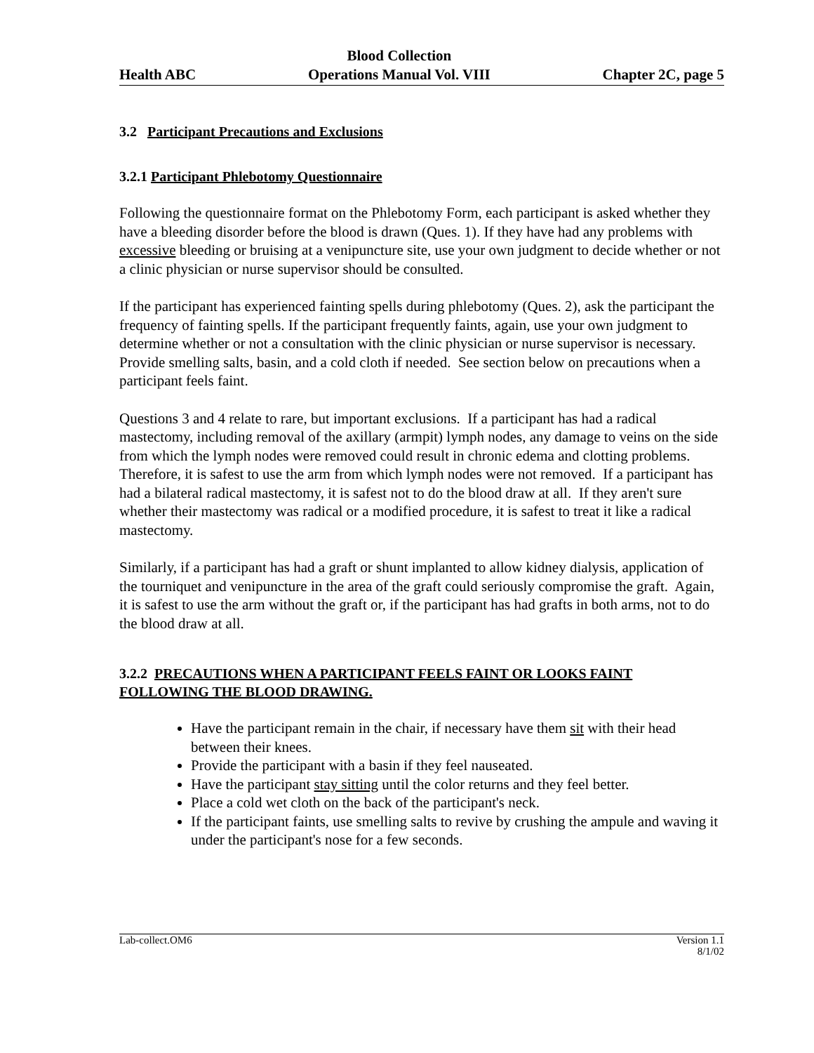Health ABC Blood Collection
Operations Manual Vol. VIII Chapter 2C, page 5
3.2 Participant Precautions and Exclusions
3.2.1 Participant Phlebotomy Questionnaire
Following the questionnaire format on the Phlebotomy Form, each participant is asked whether they have a bleeding disorder before the blood is drawn (Ques. 1). If they have had any problems with excessive bleeding or bruising at a venipuncture site, use your own judgment to decide whether or not a clinic physician or nurse supervisor should be consulted.
If the participant has experienced fainting spells during phlebotomy (Ques. 2), ask the participant the frequency of fainting spells. If the participant frequently faints, again, use your own judgment to determine whether or not a consultation with the clinic physician or nurse supervisor is necessary. Provide smelling salts, basin, and a cold cloth if needed. See section below on precautions when a participant feels faint.
Questions 3 and 4 relate to rare, but important exclusions. If a participant has had a radical mastectomy, including removal of the axillary (armpit) lymph nodes, any damage to veins on the side from which the lymph nodes were removed could result in chronic edema and clotting problems. Therefore, it is safest to use the arm from which lymph nodes were not removed. If a participant has had a bilateral radical mastectomy, it is safest not to do the blood draw at all. If they aren't sure whether their mastectomy was radical or a modified procedure, it is safest to treat it like a radical mastectomy.
Similarly, if a participant has had a graft or shunt implanted to allow kidney dialysis, application of the tourniquet and venipuncture in the area of the graft could seriously compromise the graft. Again, it is safest to use the arm without the graft or, if the participant has had grafts in both arms, not to do the blood draw at all.
3.2.2 PRECAUTIONS WHEN A PARTICIPANT FEELS FAINT OR LOOKS FAINT FOLLOWING THE BLOOD DRAWING.
Have the participant remain in the chair, if necessary have them sit with their head between their knees.
Provide the participant with a basin if they feel nauseated.
Have the participant stay sitting until the color returns and they feel better.
Place a cold wet cloth on the back of the participant's neck.
If the participant faints, use smelling salts to revive by crushing the ampule and waving it under the participant's nose for a few seconds.
Lab-collect.OM6 Version 1.1
8/1/02